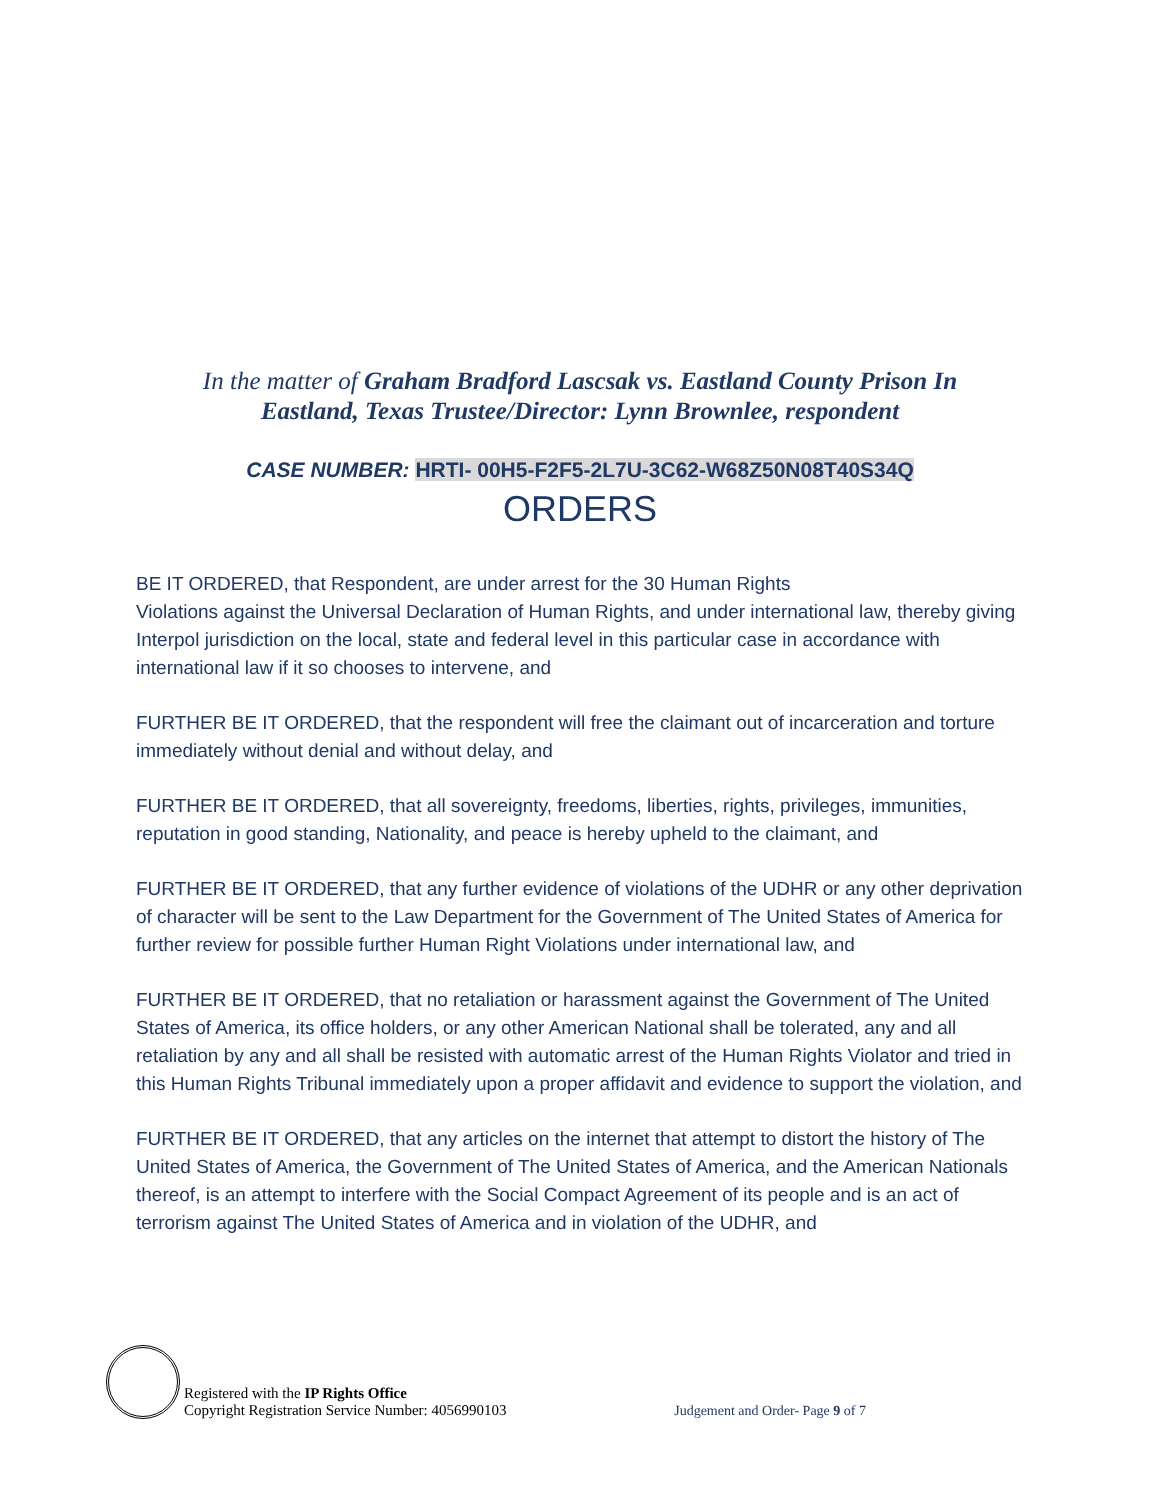In the matter of Graham Bradford Lascsak vs. Eastland County Prison In
Eastland, Texas Trustee/Director: Lynn Brownlee, respondent
CASE NUMBER: HRTI- 00H5-F2F5-2L7U-3C62-W68Z50N08T40S34Q
ORDERS
BE IT ORDERED, that Respondent, are under arrest for the 30 Human Rights
Violations against the Universal Declaration of Human Rights, and under international law, thereby giving Interpol jurisdiction on the local, state and federal level in this particular case in accordance with international law if it so chooses to intervene, and
FURTHER BE IT ORDERED, that the respondent will free the claimant out of incarceration and torture immediately without denial and without delay, and
FURTHER BE IT ORDERED, that all sovereignty, freedoms, liberties, rights, privileges, immunities, reputation in good standing, Nationality, and peace is hereby upheld to the claimant, and
FURTHER BE IT ORDERED, that any further evidence of violations of the UDHR or any other deprivation of character will be sent to the Law Department for the Government of The United States of America for further review for possible further Human Right Violations under international law, and
FURTHER BE IT ORDERED, that no retaliation or harassment against the Government of The United States of America, its office holders, or any other American National shall be tolerated, any and all retaliation by any and all shall be resisted with automatic arrest of the Human Rights Violator and tried in this Human Rights Tribunal immediately upon a proper affidavit and evidence to support the violation, and
FURTHER BE IT ORDERED, that any articles on the internet that attempt to distort the history of The United States of America, the Government of The United States of America, and the American Nationals thereof, is an attempt to interfere with the Social Compact Agreement of its people and is an act of terrorism against The United States of America and in violation of the UDHR, and
Registered with the IP Rights Office
Copyright Registration Service Number: 4056990103
Judgement and Order- Page 9 of 7